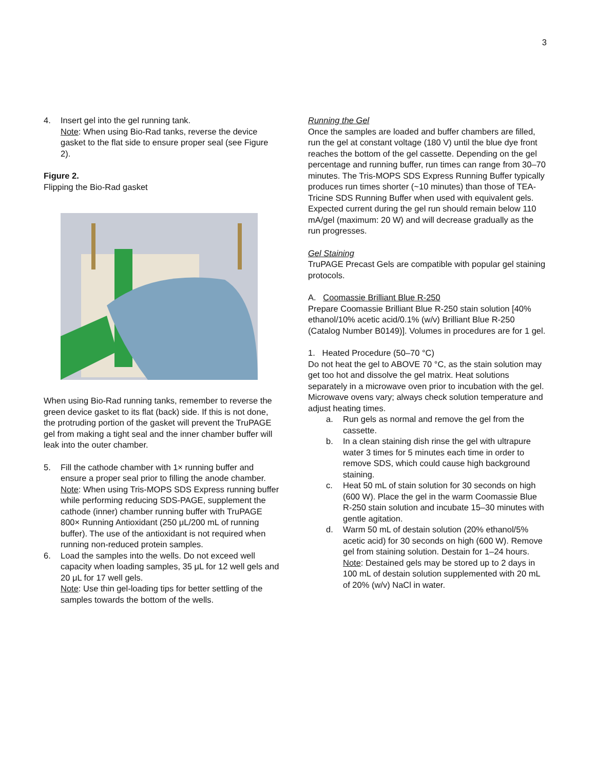3
4. Insert gel into the gel running tank.
Note: When using Bio-Rad tanks, reverse the device gasket to the flat side to ensure proper seal (see Figure 2).
Figure 2.
Flipping the Bio-Rad gasket
When using Bio-Rad running tanks, remember to reverse the green device gasket to its flat (back) side. If this is not done, the protruding portion of the gasket will prevent the TruPAGE gel from making a tight seal and the inner chamber buffer will leak into the outer chamber.
5. Fill the cathode chamber with 1× running buffer and ensure a proper seal prior to filling the anode chamber.
Note: When using Tris-MOPS SDS Express running buffer while performing reducing SDS-PAGE, supplement the cathode (inner) chamber running buffer with TruPAGE 800× Running Antioxidant (250 μL/200 mL of running buffer). The use of the antioxidant is not required when running non-reduced protein samples.
6. Load the samples into the wells. Do not exceed well capacity when loading samples, 35 μL for 12 well gels and 20 μL for 17 well gels.
Note: Use thin gel-loading tips for better settling of the samples towards the bottom of the wells.
Running the Gel
Once the samples are loaded and buffer chambers are filled, run the gel at constant voltage (180 V) until the blue dye front reaches the bottom of the gel cassette. Depending on the gel percentage and running buffer, run times can range from 30–70 minutes. The Tris-MOPS SDS Express Running Buffer typically produces run times shorter (~10 minutes) than those of TEA-Tricine SDS Running Buffer when used with equivalent gels. Expected current during the gel run should remain below 110 mA/gel (maximum: 20 W) and will decrease gradually as the run progresses.
Gel Staining
TruPAGE Precast Gels are compatible with popular gel staining protocols.
A. Coomassie Brilliant Blue R-250
Prepare Coomassie Brilliant Blue R-250 stain solution [40% ethanol/10% acetic acid/0.1% (w/v) Brilliant Blue R-250 (Catalog Number B0149)]. Volumes in procedures are for 1 gel.
1. Heated Procedure (50–70 °C)
Do not heat the gel to ABOVE 70 °C, as the stain solution may get too hot and dissolve the gel matrix. Heat solutions separately in a microwave oven prior to incubation with the gel. Microwave ovens vary; always check solution temperature and adjust heating times.
a. Run gels as normal and remove the gel from the cassette.
b. In a clean staining dish rinse the gel with ultrapure water 3 times for 5 minutes each time in order to remove SDS, which could cause high background staining.
c. Heat 50 mL of stain solution for 30 seconds on high (600 W). Place the gel in the warm Coomassie Blue R-250 stain solution and incubate 15–30 minutes with gentle agitation.
d. Warm 50 mL of destain solution (20% ethanol/5% acetic acid) for 30 seconds on high (600 W). Remove gel from staining solution. Destain for 1–24 hours.
Note: Destained gels may be stored up to 2 days in 100 mL of destain solution supplemented with 20 mL of 20% (w/v) NaCl in water.